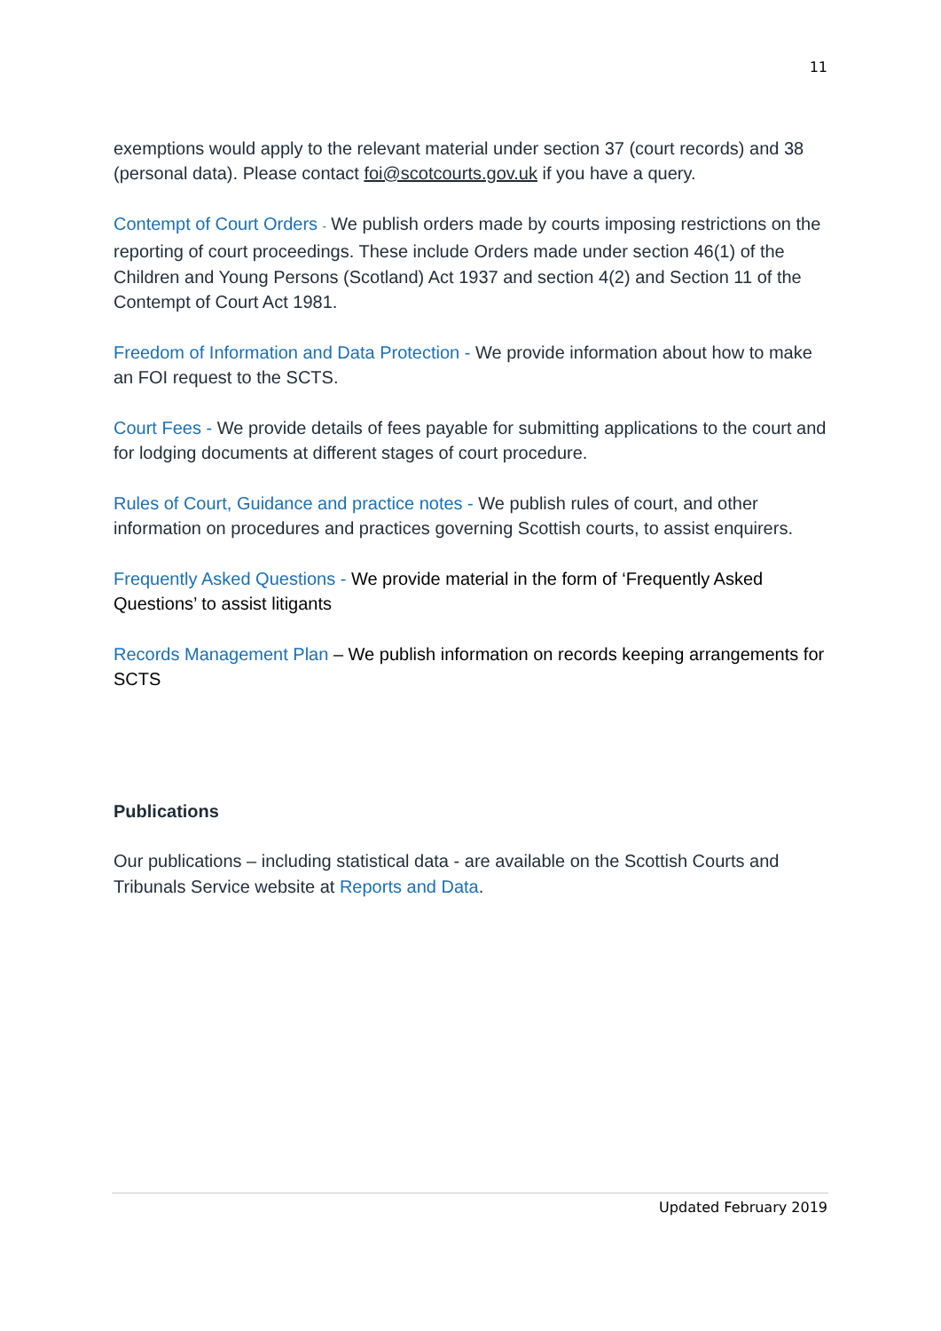11
exemptions would apply to the relevant material under section 37 (court records) and 38 (personal data). Please contact foi@scotcourts.gov.uk if you have a query.
Contempt of Court Orders - We publish orders made by courts imposing restrictions on the reporting of court proceedings. These include Orders made under section 46(1) of the Children and Young Persons (Scotland) Act 1937 and section 4(2) and Section 11 of the Contempt of Court Act 1981.
Freedom of Information and Data Protection - We provide information about how to make an FOI request to the SCTS.
Court Fees - We provide details of fees payable for submitting applications to the court and for lodging documents at different stages of court procedure.
Rules of Court, Guidance and practice notes - We publish rules of court, and other information on procedures and practices governing Scottish courts, to assist enquirers.
Frequently Asked Questions - We provide material in the form of ‘Frequently Asked Questions’ to assist litigants
Records Management Plan – We publish information on records keeping arrangements for SCTS
Publications
Our publications – including statistical data - are available on the Scottish Courts and Tribunals Service website at Reports and Data.
Updated February 2019